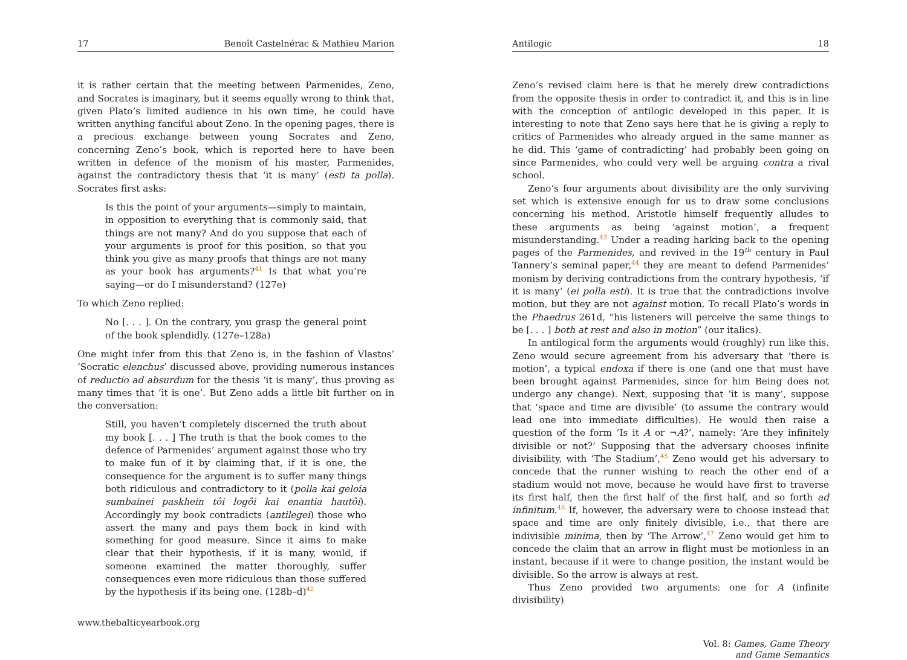17 Benoît Castelnérac & Mathieu Marion
it is rather certain that the meeting between Parmenides, Zeno, and Socrates is imaginary, but it seems equally wrong to think that, given Plato’s limited audience in his own time, he could have written anything fanciful about Zeno. In the opening pages, there is a precious exchange between young Socrates and Zeno, concerning Zeno’s book, which is reported here to have been written in defence of the monism of his master, Parmenides, against the contradictory thesis that ‘it is many’ (esti ta polla). Socrates first asks:
Is this the point of your arguments—simply to maintain, in opposition to everything that is commonly said, that things are not many? And do you suppose that each of your arguments is proof for this position, so that you think you give as many proofs that things are not many as your book has arguments?<sup>41</sup> Is that what you’re saying—or do I misunderstand? (127e)
To which Zeno replied:
No [. . . ]. On the contrary, you grasp the general point of the book splendidly. (127e–128a)
One might infer from this that Zeno is, in the fashion of Vlastos’ ‘Socratic elenchus’ discussed above, providing numerous instances of reductio ad absurdum for the thesis ‘it is many’, thus proving as many times that ‘it is one’. But Zeno adds a little bit further on in the conversation:
Still, you haven’t completely discerned the truth about my book [. . . ] The truth is that the book comes to the defence of Parmenides’ argument against those who try to make fun of it by claiming that, if it is one, the consequence for the argument is to suffer many things both ridiculous and contradictory to it (polla kai geloia sumbainei paskhein tôi logôi kai enantia hautôi). Accordingly my book contradicts (antilegei) those who assert the many and pays them back in kind with something for good measure. Since it aims to make clear that their hypothesis, if it is many, would, if someone examined the matter thoroughly, suffer consequences even more ridiculous than those suffered by the hypothesis if its being one. (128b–d)<sup>42</sup>
www.thebalticyearbook.org
Antilogic 18
Zeno’s revised claim here is that he merely drew contradictions from the opposite thesis in order to contradict it, and this is in line with the conception of antilogic developed in this paper. It is interesting to note that Zeno says here that he is giving a reply to critics of Parmenides who already argued in the same manner as he did. This ‘game of contradicting’ had probably been going on since Parmenides, who could very well be arguing contra a rival school.
Zeno’s four arguments about divisibility are the only surviving set which is extensive enough for us to draw some conclusions concerning his method. Aristotle himself frequently alludes to these arguments as being ‘against motion’, a frequent misunderstanding.<sup>43</sup> Under a reading harking back to the opening pages of the Parmenides, and revived in the 19<sup>th</sup> century in Paul Tannery’s seminal paper,<sup>44</sup> they are meant to defend Parmenides’ monism by deriving contradictions from the contrary hypothesis, ‘if it is many’ (ei polla esti). It is true that the contradictions involve motion, but they are not against motion. To recall Plato’s words in the Phaedrus 261d, “his listeners will perceive the same things to be [. . . ] both at rest and also in motion” (our italics).
In antilogical form the arguments would (roughly) run like this. Zeno would secure agreement from his adversary that ‘there is motion’, a typical endoxa if there is one (and one that must have been brought against Parmenides, since for him Being does not undergo any change). Next, supposing that ‘it is many’, suppose that ‘space and time are divisible’ (to assume the contrary would lead one into immediate difficulties). He would then raise a question of the form ‘Is it A or ¬A?’, namely: ‘Are they infinitely divisible or not?’ Supposing that the adversary chooses infinite divisibility, with ‘The Stadium’,<sup>45</sup> Zeno would get his adversary to concede that the runner wishing to reach the other end of a stadium would not move, because he would have first to traverse its first half, then the first half of the first half, and so forth ad infinitum.<sup>46</sup> If, however, the adversary were to choose instead that space and time are only finitely divisible, i.e., that there are indivisible minima, then by ‘The Arrow’,<sup>47</sup> Zeno would get him to concede the claim that an arrow in flight must be motionless in an instant, because if it were to change position, the instant would be divisible. So the arrow is always at rest.
Thus Zeno provided two arguments: one for A (infinite divisibility)
Vol. 8: Games, Game Theory
and Game Semantics